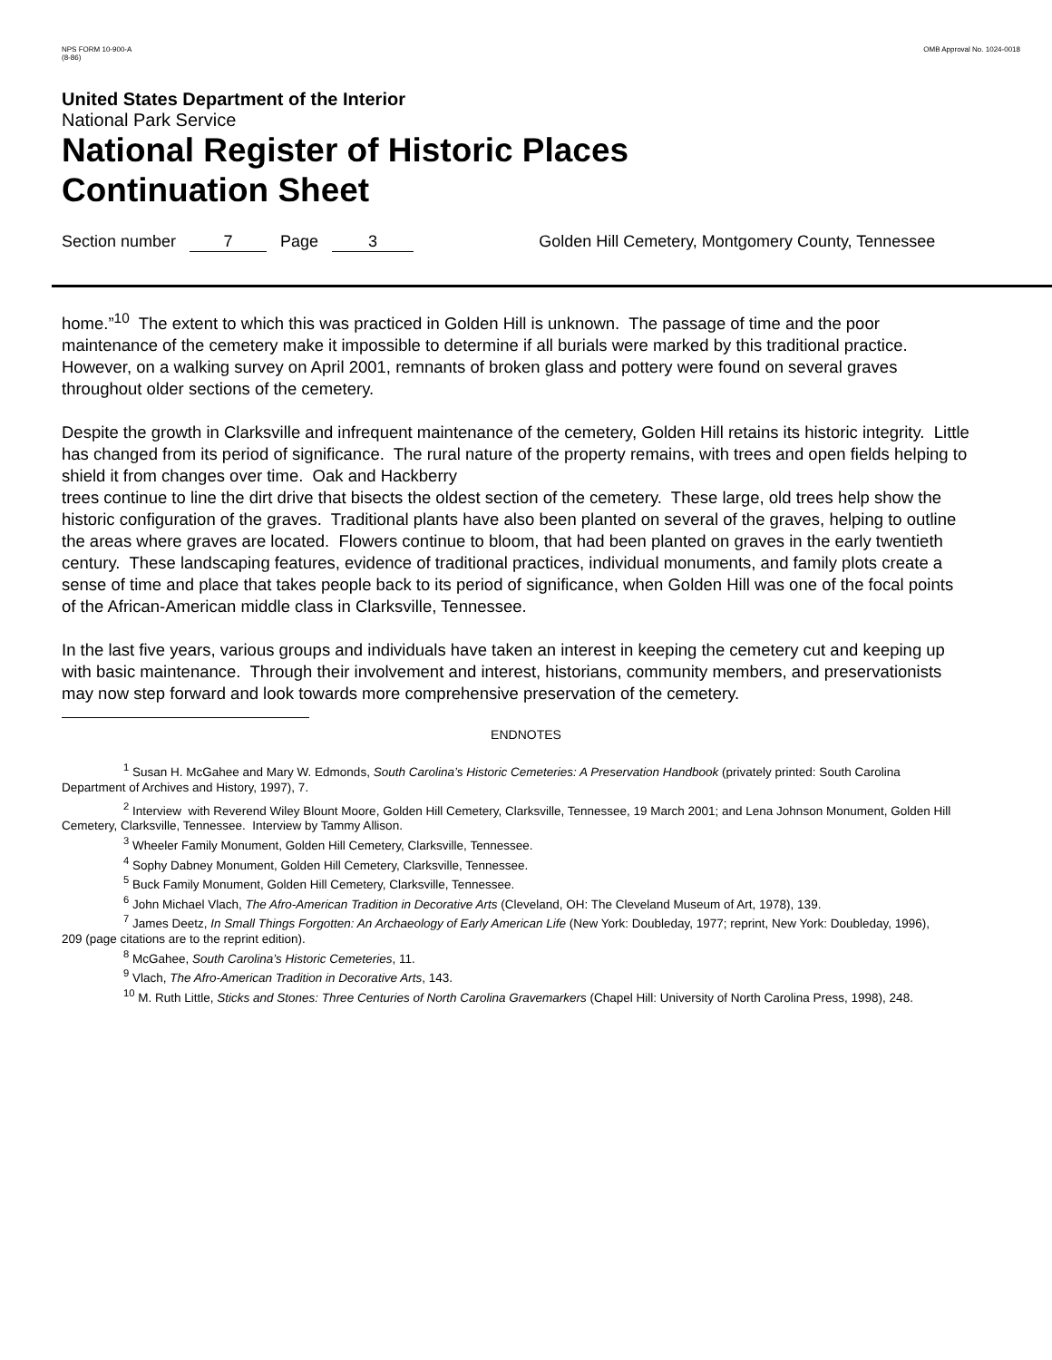NPS FORM 10-900-A
(8-86)
OMB Approval No. 1024-0018
United States Department of the Interior
National Park Service
National Register of Historic Places
Continuation Sheet
Section number 7 Page 3 Golden Hill Cemetery, Montgomery County, Tennessee
home.”<sup>10</sup> The extent to which this was practiced in Golden Hill is unknown. The passage of time and the poor maintenance of the cemetery make it impossible to determine if all burials were marked by this traditional practice. However, on a walking survey on April 2001, remnants of broken glass and pottery were found on several graves throughout older sections of the cemetery.
Despite the growth in Clarksville and infrequent maintenance of the cemetery, Golden Hill retains its historic integrity. Little has changed from its period of significance. The rural nature of the property remains, with trees and open fields helping to shield it from changes over time. Oak and Hackberry
trees continue to line the dirt drive that bisects the oldest section of the cemetery. These large, old trees help show the historic configuration of the graves. Traditional plants have also been planted on several of the graves, helping to outline the areas where graves are located. Flowers continue to bloom, that had been planted on graves in the early twentieth century. These landscaping features, evidence of traditional practices, individual monuments, and family plots create a sense of time and place that takes people back to its period of significance, when Golden Hill was one of the focal points of the African-American middle class in Clarksville, Tennessee.
In the last five years, various groups and individuals have taken an interest in keeping the cemetery cut and keeping up with basic maintenance. Through their involvement and interest, historians, community members, and preservationists may now step forward and look towards more comprehensive preservation of the cemetery.
ENDNOTES
<sup>1</sup> Susan H. McGahee and Mary W. Edmonds, South Carolina’s Historic Cemeteries: A Preservation Handbook (privately printed: South Carolina Department of Archives and History, 1997), 7.
<sup>2</sup> Interview with Reverend Wiley Blount Moore, Golden Hill Cemetery, Clarksville, Tennessee, 19 March 2001; and Lena Johnson Monument, Golden Hill Cemetery, Clarksville, Tennessee. Interview by Tammy Allison.
<sup>3</sup> Wheeler Family Monument, Golden Hill Cemetery, Clarksville, Tennessee.
<sup>4</sup> Sophy Dabney Monument, Golden Hill Cemetery, Clarksville, Tennessee.
<sup>5</sup> Buck Family Monument, Golden Hill Cemetery, Clarksville, Tennessee.
<sup>6</sup> John Michael Vlach, The Afro-American Tradition in Decorative Arts (Cleveland, OH: The Cleveland Museum of Art, 1978), 139.
<sup>7</sup> James Deetz, In Small Things Forgotten: An Archaeology of Early American Life (New York: Doubleday, 1977; reprint, New York: Doubleday, 1996), 209 (page citations are to the reprint edition).
<sup>8</sup> McGahee, South Carolina’s Historic Cemeteries, 11.
<sup>9</sup> Vlach, The Afro-American Tradition in Decorative Arts, 143.
<sup>10</sup> M. Ruth Little, Sticks and Stones: Three Centuries of North Carolina Gravemarkers (Chapel Hill: University of North Carolina Press, 1998), 248.